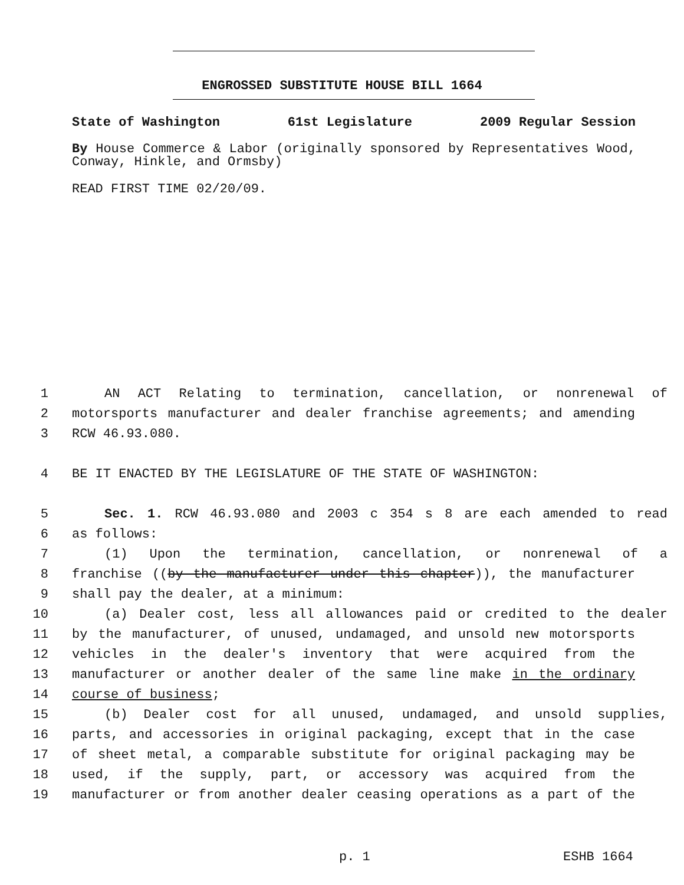ENGROSSED SUBSTITUTE HOUSE BILL 1664
State of Washington 61st Legislature 2009 Regular Session
By House Commerce & Labor (originally sponsored by Representatives Wood, Conway, Hinkle, and Ormsby)
READ FIRST TIME 02/20/09.
1 AN ACT Relating to termination, cancellation, or nonrenewal of
2 motorsports manufacturer and dealer franchise agreements; and amending
3 RCW 46.93.080.
4 BE IT ENACTED BY THE LEGISLATURE OF THE STATE OF WASHINGTON:
5 Sec. 1. RCW 46.93.080 and 2003 c 354 s 8 are each amended to read
6 as follows:
7 (1) Upon the termination, cancellation, or nonrenewal of a
8 franchise ((by the manufacturer under this chapter)), the manufacturer
9 shall pay the dealer, at a minimum:
10 (a) Dealer cost, less all allowances paid or credited to the dealer
11 by the manufacturer, of unused, undamaged, and unsold new motorsports
12 vehicles in the dealer's inventory that were acquired from the
13 manufacturer or another dealer of the same line make in the ordinary
14 course of business;
15 (b) Dealer cost for all unused, undamaged, and unsold supplies,
16 parts, and accessories in original packaging, except that in the case
17 of sheet metal, a comparable substitute for original packaging may be
18 used, if the supply, part, or accessory was acquired from the
19 manufacturer or from another dealer ceasing operations as a part of the
p. 1 ESHB 1664